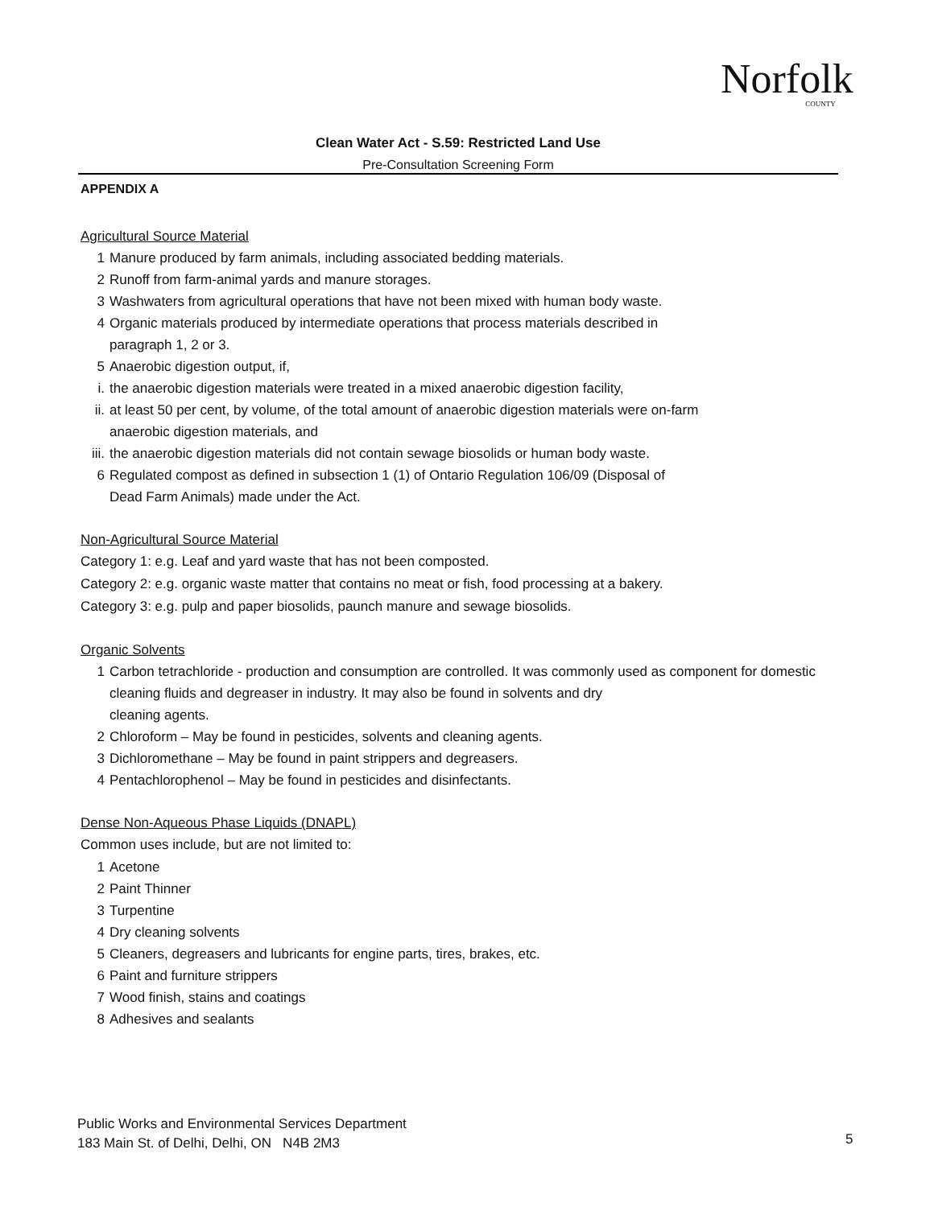Norfolk
COUNTY
Clean Water Act - S.59: Restricted Land Use
Pre-Consultation Screening Form
APPENDIX A
Agricultural Source Material
1 Manure produced by farm animals, including associated bedding materials.
2 Runoff from farm-animal yards and manure storages.
3 Washwaters from agricultural operations that have not been mixed with human body waste.
4 Organic materials produced by intermediate operations that process materials described in
paragraph 1, 2 or 3.
5 Anaerobic digestion output, if,
i. the anaerobic digestion materials were treated in a mixed anaerobic digestion facility,
ii. at least 50 per cent, by volume, of the total amount of anaerobic digestion materials were on-farm
anaerobic digestion materials, and
iii. the anaerobic digestion materials did not contain sewage biosolids or human body waste.
6 Regulated compost as defined in subsection 1 (1) of Ontario Regulation 106/09 (Disposal of
Dead Farm Animals) made under the Act.
Non-Agricultural Source Material
Category 1: e.g. Leaf and yard waste that has not been composted.
Category 2: e.g. organic waste matter that contains no meat or fish, food processing at a bakery.
Category 3: e.g. pulp and paper biosolids, paunch manure and sewage biosolids.
Organic Solvents
1 Carbon tetrachloride - production and consumption are controlled. It was commonly used as component for domestic cleaning fluids and degreaser in industry. It may also be found in solvents and dry
cleaning agents.
2 Chloroform – May be found in pesticides, solvents and cleaning agents.
3 Dichloromethane – May be found in paint strippers and degreasers.
4 Pentachlorophenol – May be found in pesticides and disinfectants.
Dense Non-Aqueous Phase Liquids (DNAPL)
Common uses include, but are not limited to:
1 Acetone
2 Paint Thinner
3 Turpentine
4 Dry cleaning solvents
5 Cleaners, degreasers and lubricants for engine parts, tires, brakes, etc.
6 Paint and furniture strippers
7 Wood finish, stains and coatings
8 Adhesives and sealants
Public Works and Environmental Services Department
183 Main St. of Delhi, Delhi, ON N4B 2M3
5